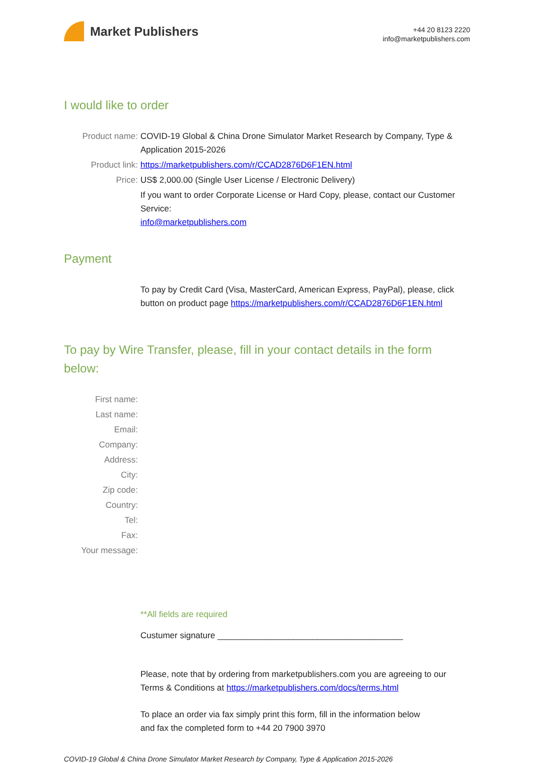Market Publishers
+44 20 8123 2220
info@marketpublishers.com
I would like to order
Product name: COVID-19 Global & China Drone Simulator Market Research by Company, Type & Application 2015-2026
Product link: https://marketpublishers.com/r/CCAD2876D6F1EN.html
Price: US$ 2,000.00 (Single User License / Electronic Delivery)
If you want to order Corporate License or Hard Copy, please, contact our Customer Service:
info@marketpublishers.com
Payment
To pay by Credit Card (Visa, MasterCard, American Express, PayPal), please, click button on product page https://marketpublishers.com/r/CCAD2876D6F1EN.html
To pay by Wire Transfer, please, fill in your contact details in the form below:
First name:
Last name:
Email:
Company:
Address:
City:
Zip code:
Country:
Tel:
Fax:
Your message:
**All fields are required
Custumer signature _______________________________________
Please, note that by ordering from marketpublishers.com you are agreeing to our Terms & Conditions at https://marketpublishers.com/docs/terms.html
To place an order via fax simply print this form, fill in the information below
and fax the completed form to +44 20 7900 3970
COVID-19 Global & China Drone Simulator Market Research by Company, Type & Application 2015-2026